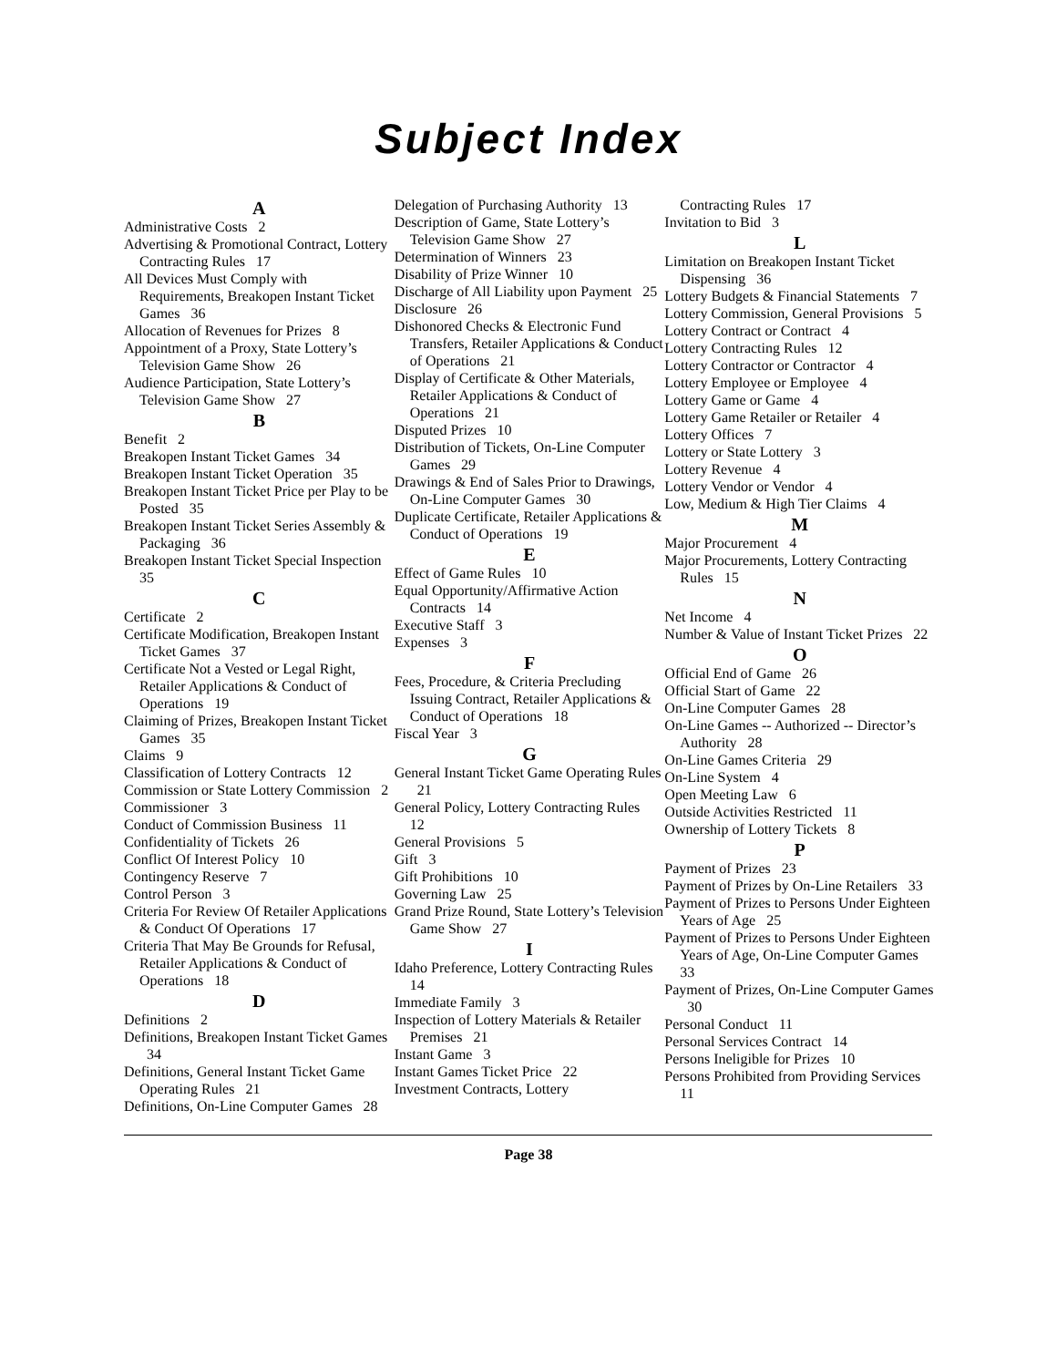Subject Index
A
Administrative Costs 2
Advertising & Promotional Contract, Lottery Contracting Rules 17
All Devices Must Comply with Requirements, Breakopen Instant Ticket Games 36
Allocation of Revenues for Prizes 8
Appointment of a Proxy, State Lottery’s Television Game Show 26
Audience Participation, State Lottery’s Television Game Show 27
B
Benefit 2
Breakopen Instant Ticket Games 34
Breakopen Instant Ticket Operation 35
Breakopen Instant Ticket Price per Play to be Posted 35
Breakopen Instant Ticket Series Assembly & Packaging 36
Breakopen Instant Ticket Special Inspection 35
C
Certificate 2
Certificate Modification, Breakopen Instant Ticket Games 37
Certificate Not a Vested or Legal Right, Retailer Applications & Conduct of Operations 19
Claiming of Prizes, Breakopen Instant Ticket Games 35
Claims 9
Classification of Lottery Contracts 12
Commission or State Lottery Commission 2
Commissioner 3
Conduct of Commission Business 11
Confidentiality of Tickets 26
Conflict Of Interest Policy 10
Contingency Reserve 7
Control Person 3
Criteria For Review Of Retailer Applications & Conduct Of Operations 17
Criteria That May Be Grounds for Refusal, Retailer Applications & Conduct of Operations 18
D
Definitions 2
Definitions, Breakopen Instant Ticket Games 34
Definitions, General Instant Ticket Game Operating Rules 21
Definitions, On-Line Computer Games 28
Delegation of Purchasing Authority 13
Description of Game, State Lottery’s Television Game Show 27
Determination of Winners 23
Disability of Prize Winner 10
Discharge of All Liability upon Payment 25
Disclosure 26
Dishonored Checks & Electronic Fund Transfers, Retailer Applications & Conduct of Operations 21
Display of Certificate & Other Materials, Retailer Applications & Conduct of Operations 21
Disputed Prizes 10
Distribution of Tickets, On-Line Computer Games 29
Drawings & End of Sales Prior to Drawings, On-Line Computer Games 30
Duplicate Certificate, Retailer Applications & Conduct of Operations 19
E
Effect of Game Rules 10
Equal Opportunity/Affirmative Action Contracts 14
Executive Staff 3
Expenses 3
F
Fees, Procedure, & Criteria Precluding Issuing Contract, Retailer Applications & Conduct of Operations 18
Fiscal Year 3
G
General Instant Ticket Game Operating Rules 21
General Policy, Lottery Contracting Rules 12
General Provisions 5
Gift 3
Gift Prohibitions 10
Governing Law 25
Grand Prize Round, State Lottery’s Television Game Show 27
I
Idaho Preference, Lottery Contracting Rules 14
Immediate Family 3
Inspection of Lottery Materials & Retailer Premises 21
Instant Game 3
Instant Games Ticket Price 22
Investment Contracts, Lottery
Contracting Rules 17
Invitation to Bid 3
L
Limitation on Breakopen Instant Ticket Dispensing 36
Lottery Budgets & Financial Statements 7
Lottery Commission, General Provisions 5
Lottery Contract or Contract 4
Lottery Contracting Rules 12
Lottery Contractor or Contractor 4
Lottery Employee or Employee 4
Lottery Game or Game 4
Lottery Game Retailer or Retailer 4
Lottery Offices 7
Lottery or State Lottery 3
Lottery Revenue 4
Lottery Vendor or Vendor 4
Low, Medium & High Tier Claims 4
M
Major Procurement 4
Major Procurements, Lottery Contracting Rules 15
N
Net Income 4
Number & Value of Instant Ticket Prizes 22
O
Official End of Game 26
Official Start of Game 22
On-Line Computer Games 28
On-Line Games -- Authorized -- Director’s Authority 28
On-Line Games Criteria 29
On-Line System 4
Open Meeting Law 6
Outside Activities Restricted 11
Ownership of Lottery Tickets 8
P
Payment of Prizes 23
Payment of Prizes by On-Line Retailers 33
Payment of Prizes to Persons Under Eighteen Years of Age 25
Payment of Prizes to Persons Under Eighteen Years of Age, On-Line Computer Games 33
Payment of Prizes, On-Line Computer Games 30
Personal Conduct 11
Personal Services Contract 14
Persons Ineligible for Prizes 10
Persons Prohibited from Providing Services 11
Page 38